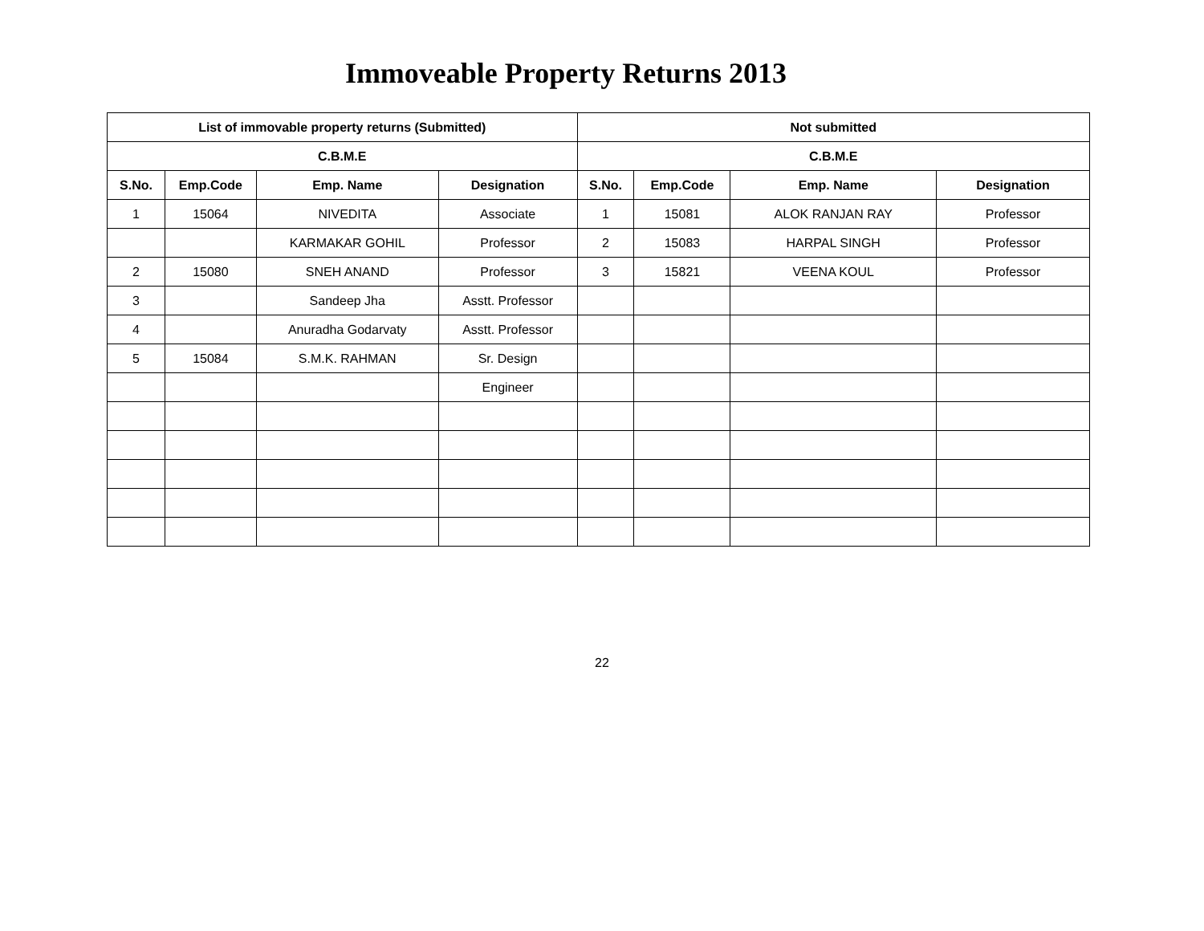Immoveable Property Returns 2013
| List of immovable property returns (Submitted) | | | | Not submitted | | | |
| --- | --- | --- | --- | --- | --- | --- | --- |
| C.B.M.E | | | | C.B.M.E | | | |
| S.No. | Emp.Code | Emp. Name | Designation | S.No. | Emp.Code | Emp. Name | Designation |
| 1 | 15064 | NIVEDITA | Associate | 1 | 15081 | ALOK RANJAN RAY | Professor |
| | | KARMAKAR GOHIL | Professor | 2 | 15083 | HARPAL SINGH | Professor |
| 2 | 15080 | SNEH ANAND | Professor | 3 | 15821 | VEENA KOUL | Professor |
| 3 | | Sandeep Jha | Asstt. Professor | | | | |
| 4 | | Anuradha Godarvaty | Asstt. Professor | | | | |
| 5 | 15084 | S.M.K. RAHMAN | Sr. Design | | | | |
| | | | Engineer | | | | |
22